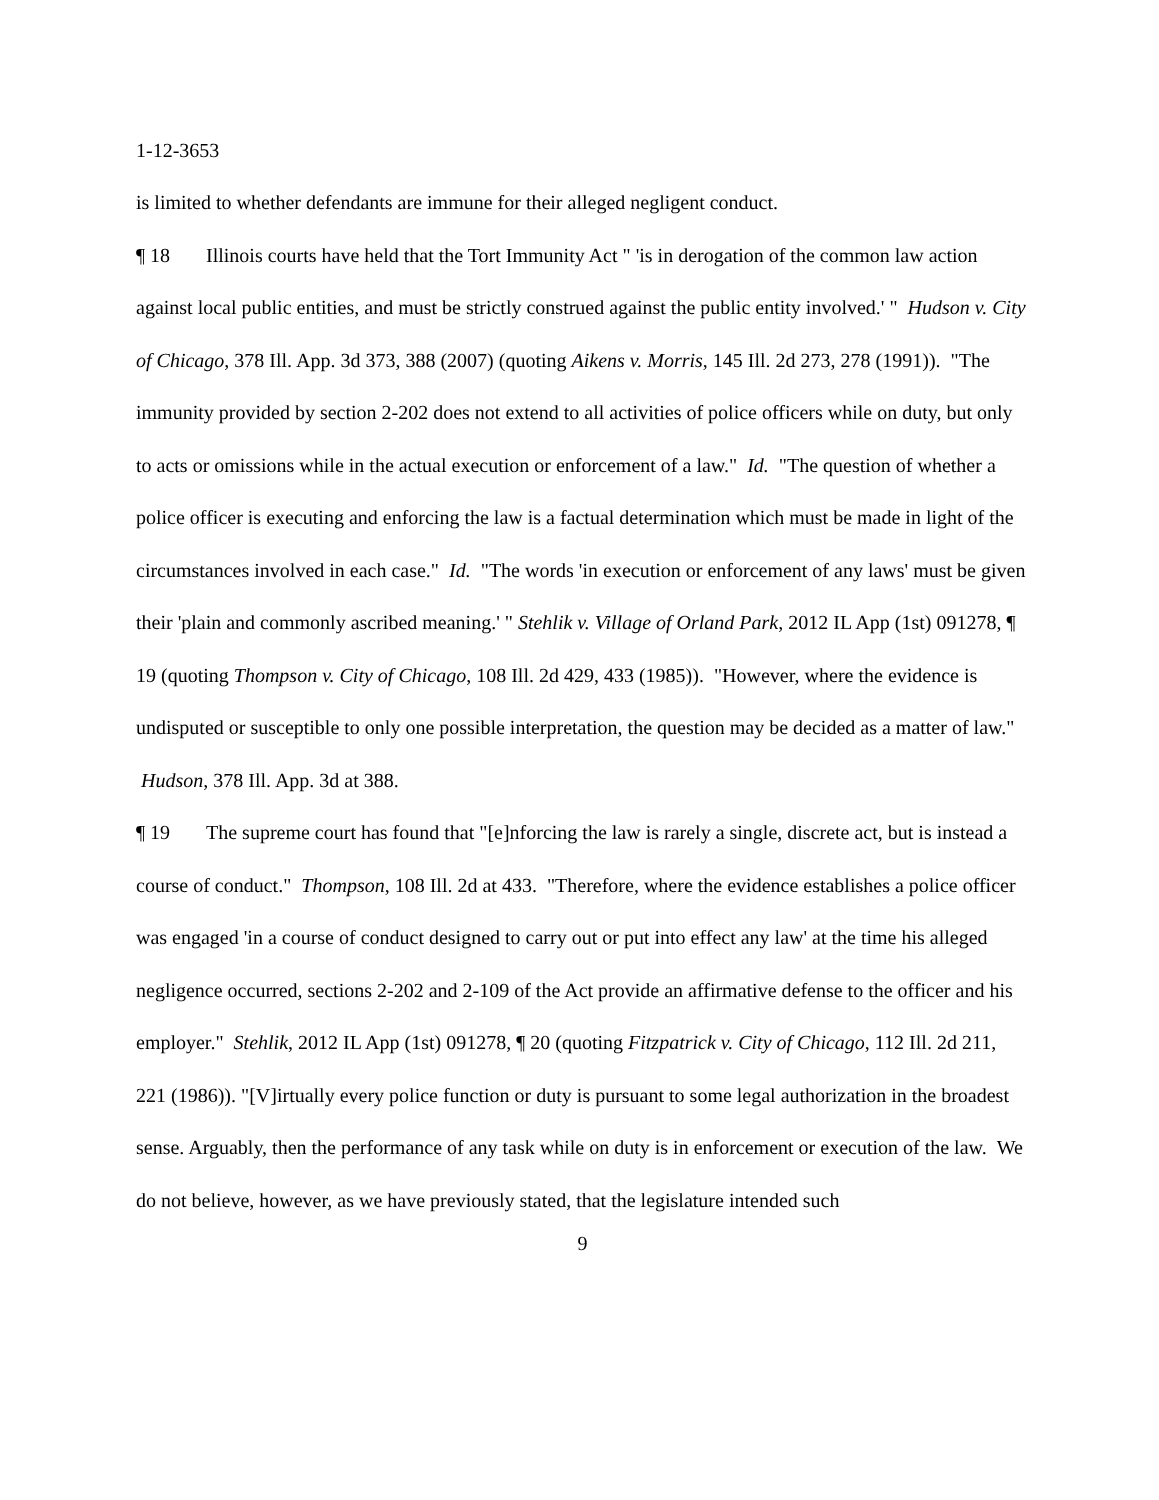1-12-3653
is limited to whether defendants are immune for their alleged negligent conduct.
¶ 18 Illinois courts have held that the Tort Immunity Act " 'is in derogation of the common law action against local public entities, and must be strictly construed against the public entity involved.' " Hudson v. City of Chicago, 378 Ill. App. 3d 373, 388 (2007) (quoting Aikens v. Morris, 145 Ill. 2d 273, 278 (1991)). "The immunity provided by section 2-202 does not extend to all activities of police officers while on duty, but only to acts or omissions while in the actual execution or enforcement of a law." Id. "The question of whether a police officer is executing and enforcing the law is a factual determination which must be made in light of the circumstances involved in each case." Id. "The words 'in execution or enforcement of any laws' must be given their 'plain and commonly ascribed meaning.' " Stehlik v. Village of Orland Park, 2012 IL App (1st) 091278, ¶ 19 (quoting Thompson v. City of Chicago, 108 Ill. 2d 429, 433 (1985)). "However, where the evidence is undisputed or susceptible to only one possible interpretation, the question may be decided as a matter of law." Hudson, 378 Ill. App. 3d at 388.
¶ 19 The supreme court has found that "[e]nforcing the law is rarely a single, discrete act, but is instead a course of conduct." Thompson, 108 Ill. 2d at 433. "Therefore, where the evidence establishes a police officer was engaged 'in a course of conduct designed to carry out or put into effect any law' at the time his alleged negligence occurred, sections 2-202 and 2-109 of the Act provide an affirmative defense to the officer and his employer." Stehlik, 2012 IL App (1st) 091278, ¶ 20 (quoting Fitzpatrick v. City of Chicago, 112 Ill. 2d 211, 221 (1986)). "[V]irtually every police function or duty is pursuant to some legal authorization in the broadest sense. Arguably, then the performance of any task while on duty is in enforcement or execution of the law. We do not believe, however, as we have previously stated, that the legislature intended such
9